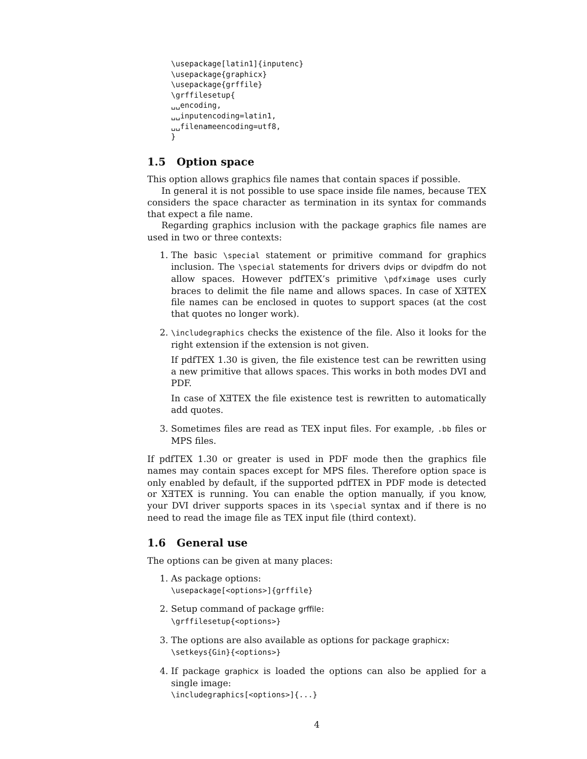\usepackage[latin1]{inputenc}
\usepackage{graphicx}
\usepackage{grffile}
\grffilesetup{
␣␣encoding,
␣␣inputencoding=latin1,
␣␣filenameencoding=utf8,
}
1.5 Option space
This option allows graphics file names that contain spaces if possible.
In general it is not possible to use space inside file names, because TEX considers the space character as termination in its syntax for commands that expect a file name.
Regarding graphics inclusion with the package graphics file names are used in two or three contexts:
1. The basic \special statement or primitive command for graphics inclusion. The \special statements for drivers dvips or dvipdfm do not allow spaces. However pdfTEX’s primitive \pdfximage uses curly braces to delimit the file name and allows spaces. In case of XƎTEX file names can be enclosed in quotes to support spaces (at the cost that quotes no longer work).
2. \includegraphics checks the existence of the file. Also it looks for the right extension if the extension is not given.
If pdfTEX 1.30 is given, the file existence test can be rewritten using a new primitive that allows spaces. This works in both modes DVI and PDF.
In case of XƎTEX the file existence test is rewritten to automatically add quotes.
3. Sometimes files are read as TEX input files. For example, .bb files or MPS files.
If pdfTEX 1.30 or greater is used in PDF mode then the graphics file names may contain spaces except for MPS files. Therefore option space is only enabled by default, if the supported pdfTEX in PDF mode is detected or XƎTEX is running. You can enable the option manually, if you know, your DVI driver supports spaces in its \special syntax and if there is no need to read the image file as TEX input file (third context).
1.6 General use
The options can be given at many places:
1. As package options:
\usepackage[<options>]{grffile}
2. Setup command of package grffile:
\grffilesetup{<options>}
3. The options are also available as options for package graphicx:
\setkeys{Gin}{<options>}
4. If package graphicx is loaded the options can also be applied for a single image:
\includegraphics[<options>]{...}
4